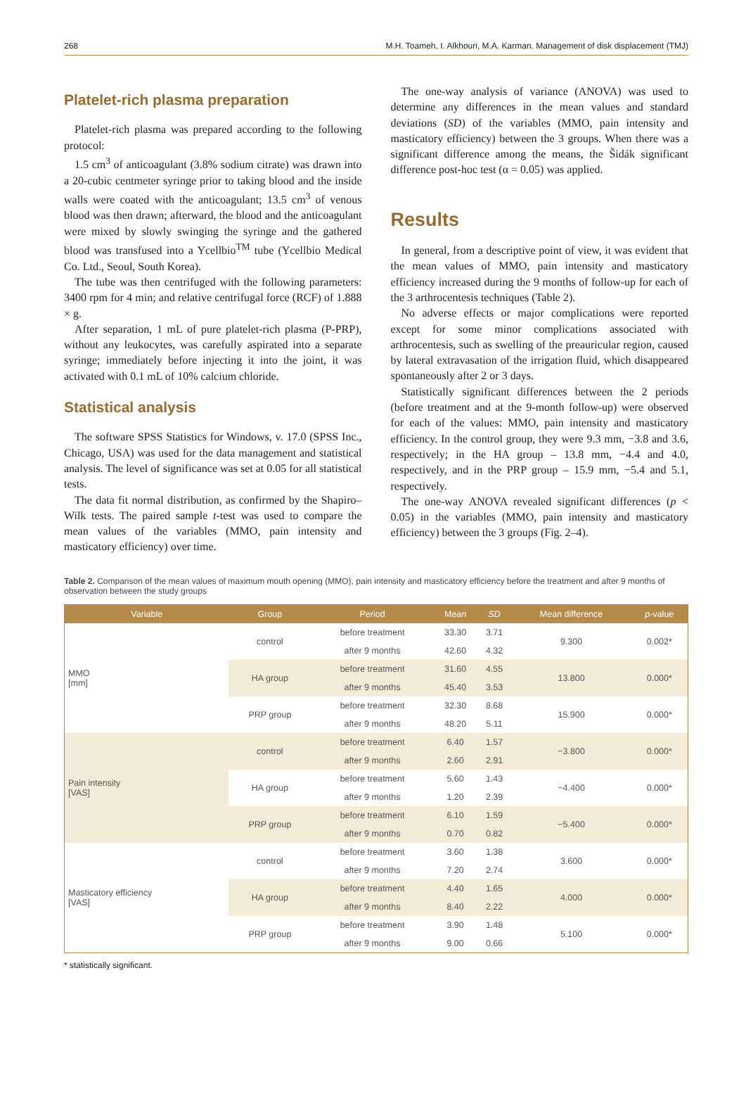268 M.H. Toameh, I. Alkhouri, M.A. Karman. Management of disk displacement (TMJ)
Platelet-rich plasma preparation
Platelet-rich plasma was prepared according to the following protocol:
1.5 cm<sup>3</sup> of anticoagulant (3.8% sodium citrate) was drawn into a 20-cubic centmeter syringe prior to taking blood and the inside walls were coated with the anticoagulant; 13.5 cm<sup>3</sup> of venous blood was then drawn; afterward, the blood and the anticoagulant were mixed by slowly swinging the syringe and the gathered blood was transfused into a Ycellbio<sup>TM</sup> tube (Ycellbio Medical Co. Ltd., Seoul, South Korea).
The tube was then centrifuged with the following parameters: 3400 rpm for 4 min; and relative centrifugal force (RCF) of 1.888 × g.
After separation, 1 mL of pure platelet-rich plasma (P-PRP), without any leukocytes, was carefully aspirated into a separate syringe; immediately before injecting it into the joint, it was activated with 0.1 mL of 10% calcium chloride.
Statistical analysis
The software SPSS Statistics for Windows, v. 17.0 (SPSS Inc., Chicago, USA) was used for the data management and statistical analysis. The level of significance was set at 0.05 for all statistical tests.
The data fit normal distribution, as confirmed by the Shapiro–Wilk tests. The paired sample t-test was used to compare the mean values of the variables (MMO, pain intensity and masticatory efficiency) over time.
The one-way analysis of variance (ANOVA) was used to determine any differences in the mean values and standard deviations (SD) of the variables (MMO, pain intensity and masticatory efficiency) between the 3 groups. When there was a significant difference among the means, the Šidák significant difference post-hoc test (α = 0.05) was applied.
Results
In general, from a descriptive point of view, it was evident that the mean values of MMO, pain intensity and masticatory efficiency increased during the 9 months of follow-up for each of the 3 arthrocentesis techniques (Table 2).
No adverse effects or major complications were reported except for some minor complications associated with arthrocentesis, such as swelling of the preauricular region, caused by lateral extravasation of the irrigation fluid, which disappeared spontaneously after 2 or 3 days.
Statistically significant differences between the 2 periods (before treatment and at the 9-month follow-up) were observed for each of the values: MMO, pain intensity and masticatory efficiency. In the control group, they were 9.3 mm, −3.8 and 3.6, respectively; in the HA group – 13.8 mm, −4.4 and 4.0, respectively, and in the PRP group – 15.9 mm, −5.4 and 5.1, respectively.
The one-way ANOVA revealed significant differences (p < 0.05) in the variables (MMO, pain intensity and masticatory efficiency) between the 3 groups (Fig. 2–4).
Table 2. Comparison of the mean values of maximum mouth opening (MMO), pain intensity and masticatory efficiency before the treatment and after 9 months of observation between the study groups
| Variable | Group | Period | Mean | SD | Mean difference | p -value |
| --- | --- | --- | --- | --- | --- | --- |
| MMO [mm] | control | before treatment | 33.30 | 3.71 | 9.300 | 0.002* |
| | | after 9 months | 42.60 | 4.32 | | |
| | HA group | before treatment | 31.60 | 4.55 | 13.800 | 0.000* |
| | | after 9 months | 45.40 | 3.53 | | |
| | PRP group | before treatment | 32.30 | 8.68 | 15.900 | 0.000* |
| | | after 9 months | 48.20 | 5.11 | | |
| Pain intensity [VAS] | control | before treatment | 6.40 | 1.57 | −3.800 | 0.000* |
| | | after 9 months | 2.60 | 2.91 | | |
| | HA group | before treatment | 5.60 | 1.43 | −4.400 | 0.000* |
| | | after 9 months | 1.20 | 2.39 | | |
| | PRP group | before treatment | 6.10 | 1.59 | −5.400 | 0.000* |
| | | after 9 months | 0.70 | 0.82 | | |
| Masticatory efficiency [VAS] | control | before treatment | 3.60 | 1.38 | 3.600 | 0.000* |
| | | after 9 months | 7.20 | 2.74 | | |
| | HA group | before treatment | 4.40 | 1.65 | 4.000 | 0.000* |
| | | after 9 months | 8.40 | 2.22 | | |
| | PRP group | before treatment | 3.90 | 1.48 | 5.100 | 0.000* |
| | | after 9 months | 9.00 | 0.66 | | |
* statistically significant.